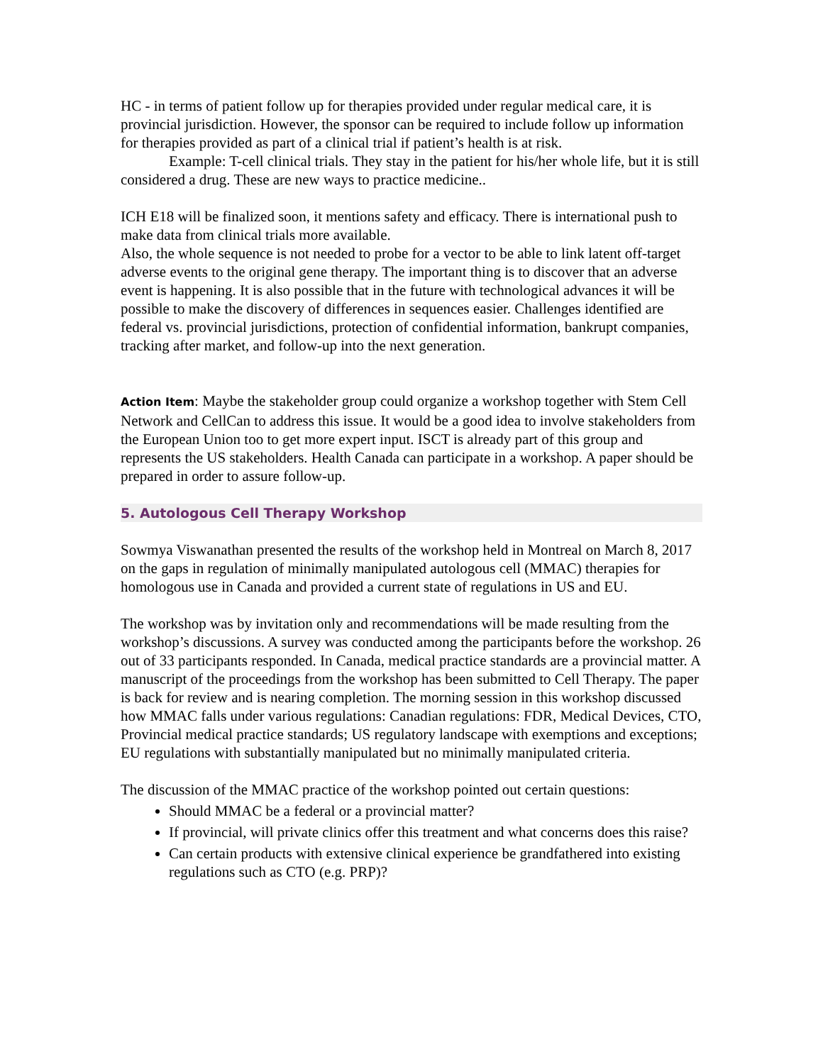HC - in terms of patient follow up for therapies provided under regular medical care, it is provincial jurisdiction. However, the sponsor can be required to include follow up information for therapies provided as part of a clinical trial if patient’s health is at risk.
Example: T-cell clinical trials. They stay in the patient for his/her whole life, but it is still considered a drug. These are new ways to practice medicine..
ICH E18 will be finalized soon, it mentions safety and efficacy. There is international push to make data from clinical trials more available.
Also, the whole sequence is not needed to probe for a vector to be able to link latent off-target adverse events to the original gene therapy. The important thing is to discover that an adverse event is happening. It is also possible that in the future with technological advances it will be possible to make the discovery of differences in sequences easier. Challenges identified are federal vs. provincial jurisdictions, protection of confidential information, bankrupt companies, tracking after market, and follow-up into the next generation.
Action Item: Maybe the stakeholder group could organize a workshop together with Stem Cell Network and CellCan to address this issue. It would be a good idea to involve stakeholders from the European Union too to get more expert input. ISCT is already part of this group and represents the US stakeholders. Health Canada can participate in a workshop. A paper should be prepared in order to assure follow-up.
5. Autologous Cell Therapy Workshop
Sowmya Viswanathan presented the results of the workshop held in Montreal on March 8, 2017 on the gaps in regulation of minimally manipulated autologous cell (MMAC) therapies for homologous use in Canada and provided a current state of regulations in US and EU.
The workshop was by invitation only and recommendations will be made resulting from the workshop’s discussions. A survey was conducted among the participants before the workshop. 26 out of 33 participants responded. In Canada, medical practice standards are a provincial matter. A manuscript of the proceedings from the workshop has been submitted to Cell Therapy. The paper is back for review and is nearing completion. The morning session in this workshop discussed how MMAC falls under various regulations: Canadian regulations: FDR, Medical Devices, CTO, Provincial medical practice standards; US regulatory landscape with exemptions and exceptions; EU regulations with substantially manipulated but no minimally manipulated criteria.
The discussion of the MMAC practice of the workshop pointed out certain questions:
Should MMAC be a federal or a provincial matter?
If provincial, will private clinics offer this treatment and what concerns does this raise?
Can certain products with extensive clinical experience be grandfathered into existing regulations such as CTO (e.g. PRP)?